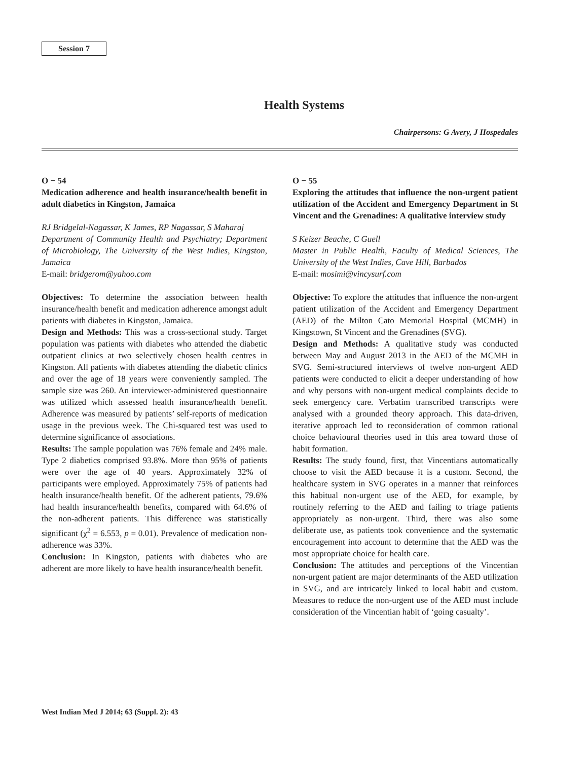Session 7
Health Systems
Chairpersons: G Avery, J Hospedales
O − 54
Medication adherence and health insurance/health benefit in adult diabetics in Kingston, Jamaica
RJ Bridgelal-Nagassar, K James, RP Nagassar, S Maharaj
Department of Community Health and Psychiatry; Department of Microbiology, The University of the West Indies, Kingston, Jamaica
E-mail: bridgerom@yahoo.com
Objectives: To determine the association between health insurance/health benefit and medication adherence amongst adult patients with diabetes in Kingston, Jamaica.
Design and Methods: This was a cross-sectional study. Target population was patients with diabetes who attended the diabetic outpatient clinics at two selectively chosen health centres in Kingston. All patients with diabetes attending the diabetic clinics and over the age of 18 years were conveniently sampled. The sample size was 260. An interviewer-administered questionnaire was utilized which assessed health insurance/health benefit. Adherence was measured by patients’ self-reports of medication usage in the previous week. The Chi-squared test was used to determine significance of associations.
Results: The sample population was 76% female and 24% male. Type 2 diabetics comprised 93.8%. More than 95% of patients were over the age of 40 years. Approximately 32% of participants were employed. Approximately 75% of patients had health insurance/health benefit. Of the adherent patients, 79.6% had health insurance/health benefits, compared with 64.6% of the non-adherent patients. This difference was statistically significant (χ<sup>2</sup> = 6.553, p = 0.01). Prevalence of medication non-adherence was 33%.
Conclusion: In Kingston, patients with diabetes who are adherent are more likely to have health insurance/health benefit.
O − 55
Exploring the attitudes that influence the non-urgent patient utilization of the Accident and Emergency Department in St Vincent and the Grenadines: A qualitative interview study
S Keizer Beache, C Guell
Master in Public Health, Faculty of Medical Sciences, The University of the West Indies, Cave Hill, Barbados
E-mail: mosimi@vincysurf.com
Objective: To explore the attitudes that influence the non-urgent patient utilization of the Accident and Emergency Department (AED) of the Milton Cato Memorial Hospital (MCMH) in Kingstown, St Vincent and the Grenadines (SVG).
Design and Methods: A qualitative study was conducted between May and August 2013 in the AED of the MCMH in SVG. Semi-structured interviews of twelve non-urgent AED patients were conducted to elicit a deeper understanding of how and why persons with non-urgent medical complaints decide to seek emergency care. Verbatim transcribed transcripts were analysed with a grounded theory approach. This data-driven, iterative approach led to reconsideration of common rational choice behavioural theories used in this area toward those of habit formation.
Results: The study found, first, that Vincentians automatically choose to visit the AED because it is a custom. Second, the healthcare system in SVG operates in a manner that reinforces this habitual non-urgent use of the AED, for example, by routinely referring to the AED and failing to triage patients appropriately as non-urgent. Third, there was also some deliberate use, as patients took convenience and the systematic encouragement into account to determine that the AED was the most appropriate choice for health care.
Conclusion: The attitudes and perceptions of the Vincentian non-urgent patient are major determinants of the AED utilization in SVG, and are intricately linked to local habit and custom. Measures to reduce the non-urgent use of the AED must include consideration of the Vincentian habit of ‘going casualty’.
West Indian Med J 2014; 63 (Suppl. 2): 43